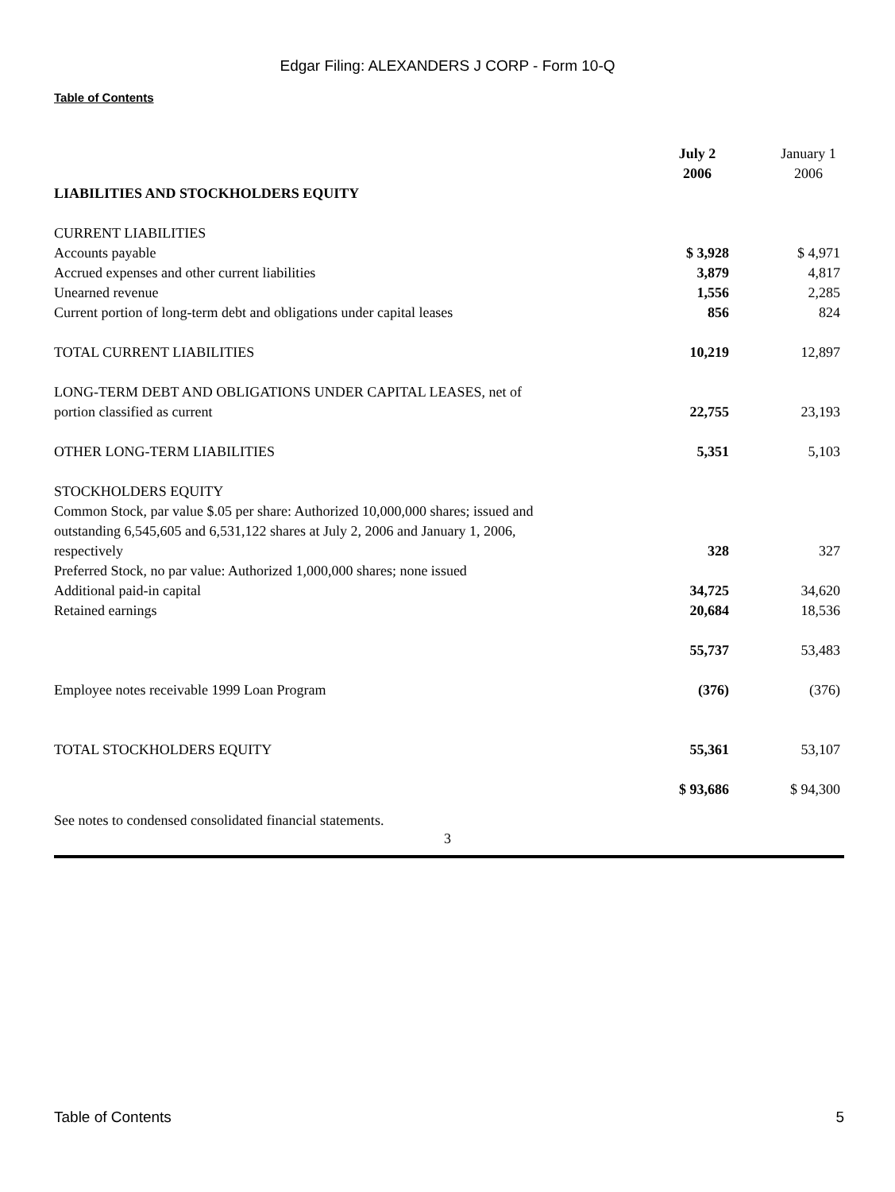Edgar Filing: ALEXANDERS J CORP - Form 10-Q
Table of Contents
| | July 2 2006 | | January 1 2006 |
| LIABILITIES AND STOCKHOLDERS EQUITY | | | |
| CURRENT LIABILITIES | | | |
| Accounts payable | $ 3,928 | | $ 4,971 |
| Accrued expenses and other current liabilities | 3,879 | | 4,817 |
| Unearned revenue | 1,556 | | 2,285 |
| Current portion of long-term debt and obligations under capital leases | 856 | | 824 |
| TOTAL CURRENT LIABILITIES | 10,219 | | 12,897 |
| LONG-TERM DEBT AND OBLIGATIONS UNDER CAPITAL LEASES, net of portion classified as current | 22,755 | | 23,193 |
| OTHER LONG-TERM LIABILITIES | 5,351 | | 5,103 |
| STOCKHOLDERS EQUITY | | | |
| Common Stock, par value $.05 per share: Authorized 10,000,000 shares; issued and outstanding 6,545,605 and 6,531,122 shares at July 2, 2006 and January 1, 2006, respectively | 328 | | 327 |
| Preferred Stock, no par value: Authorized 1,000,000 shares; none issued | | | |
| Additional paid-in capital | 34,725 | | 34,620 |
| Retained earnings | 20,684 | | 18,536 |
| | 55,737 | | 53,483 |
| Employee notes receivable 1999 Loan Program | (376) | | (376) |
| TOTAL STOCKHOLDERS EQUITY | 55,361 | | 53,107 |
| | $ 93,686 | | $ 94,300 |
See notes to condensed consolidated financial statements.
3
Table of Contents 5